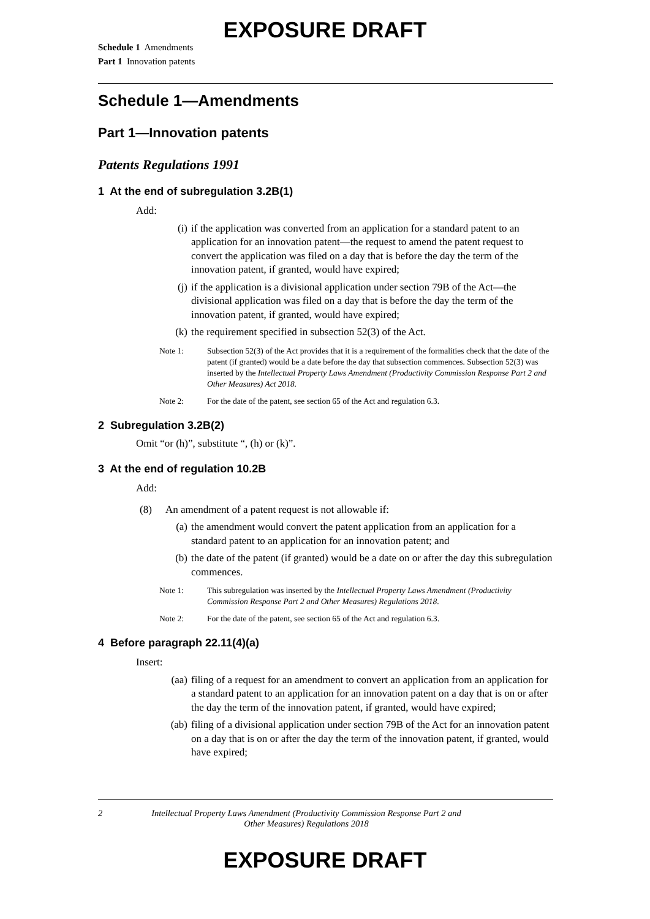EXPOSURE DRAFT
Schedule 1 Amendments
Part 1 Innovation patents
Schedule 1—Amendments
Part 1—Innovation patents
Patents Regulations 1991
1 At the end of subregulation 3.2B(1)
Add:
(i) if the application was converted from an application for a standard patent to an application for an innovation patent—the request to amend the patent request to convert the application was filed on a day that is before the day the term of the innovation patent, if granted, would have expired;
(j) if the application is a divisional application under section 79B of the Act—the divisional application was filed on a day that is before the day the term of the innovation patent, if granted, would have expired;
(k) the requirement specified in subsection 52(3) of the Act.
Note 1: Subsection 52(3) of the Act provides that it is a requirement of the formalities check that the date of the patent (if granted) would be a date before the day that subsection commences. Subsection 52(3) was inserted by the Intellectual Property Laws Amendment (Productivity Commission Response Part 2 and Other Measures) Act 2018.
Note 2: For the date of the patent, see section 65 of the Act and regulation 6.3.
2 Subregulation 3.2B(2)
Omit “or (h)”, substitute “, (h) or (k)”.
3 At the end of regulation 10.2B
Add:
(8) An amendment of a patent request is not allowable if:
(a) the amendment would convert the patent application from an application for a standard patent to an application for an innovation patent; and
(b) the date of the patent (if granted) would be a date on or after the day this subregulation commences.
Note 1: This subregulation was inserted by the Intellectual Property Laws Amendment (Productivity Commission Response Part 2 and Other Measures) Regulations 2018.
Note 2: For the date of the patent, see section 65 of the Act and regulation 6.3.
4 Before paragraph 22.11(4)(a)
Insert:
(aa) filing of a request for an amendment to convert an application from an application for a standard patent to an application for an innovation patent on a day that is on or after the day the term of the innovation patent, if granted, would have expired;
(ab) filing of a divisional application under section 79B of the Act for an innovation patent on a day that is on or after the day the term of the innovation patent, if granted, would have expired;
2 Intellectual Property Laws Amendment (Productivity Commission Response Part 2 and Other Measures) Regulations 2018
EXPOSURE DRAFT